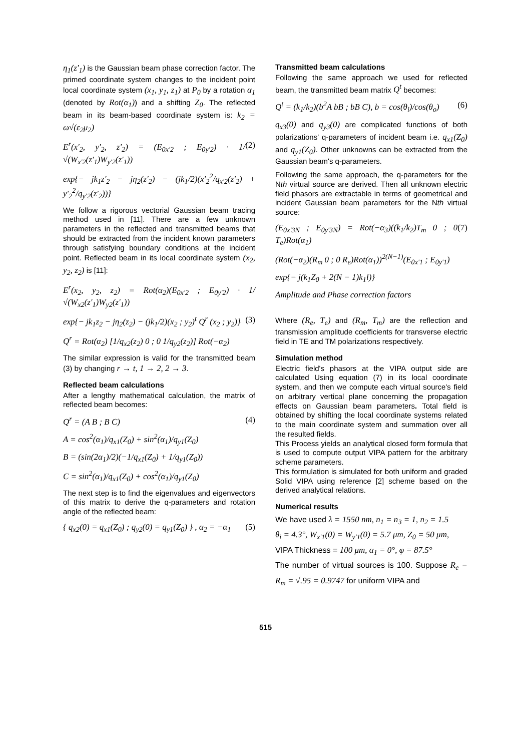η<sub>1</sub>(z'<sub>1</sub>) is the Gaussian beam phase correction factor. The primed coordinate system changes to the incident point local coordinate system (x<sub>1</sub>, y<sub>1</sub>, z<sub>1</sub>) at P<sub>0</sub> by a rotation α<sub>1</sub> (denoted by Rot(α<sub>1</sub>)) and a shifting Z<sub>0</sub>. The reflected beam in its beam-based coordinate system is: k<sub>2</sub> = ω√(ε<sub>2</sub>μ<sub>2</sub>)
E<sup>r</sup>(x'<sub>2</sub>, y'<sub>2</sub>, z'<sub>2</sub>) = (E<sub>0x'2</sub> ; E<sub>0y'2</sub>) · 1/√(W<sub>x'2</sub>(z'<sub>1</sub>)W<sub>y'2</sub>(z'<sub>1</sub>)) (2)
exp{− jk<sub>1</sub>z'<sub>2</sub> − jη<sub>2</sub>(z'<sub>2</sub>) − (jk<sub>1</sub>/2)(x'<sub>2</sub><sup>2</sup>/q<sub>x'2</sub>(z'<sub>2</sub>) + y'<sub>2</sub><sup>2</sup>/q<sub>y'2</sub>(z'<sub>2</sub>))}
We follow a rigorous vectorial Gaussian beam tracing method used in [11]. There are a few unknown parameters in the reflected and transmitted beams that should be extracted from the incident known parameters through satisfying boundary conditions at the incident point. Reflected beam in its local coordinate system (x<sub>2</sub>, y<sub>2</sub>, z<sub>2</sub>) is [11]:
E<sup>r</sup>(x<sub>2</sub>, y<sub>2</sub>, z<sub>2</sub>) = Rot(α<sub>2</sub>)(E<sub>0x'2</sub> ; E<sub>0y'2</sub>) · 1/√(W<sub>x2</sub>(z'<sub>1</sub>)W<sub>y2</sub>(z'<sub>1</sub>))
exp{− jk<sub>1</sub>z<sub>2</sub> − jη<sub>2</sub>(z<sub>2</sub>) − (jk<sub>1</sub>/2)(x<sub>2</sub> ; y<sub>2</sub>)<sup>t</sup> Q<sup>r</sup> (x<sub>2</sub> ; y<sub>2</sub>)} (3)
Q<sup>r</sup> = Rot(α<sub>2</sub>) [1/q<sub>x2</sub>(z<sub>2</sub>) 0 ; 0 1/q<sub>y2</sub>(z<sub>2</sub>)] Rot(−α<sub>2</sub>)
The similar expression is valid for the transmitted beam (3) by changing r → t, 1 → 2, 2 → 3.
Reflected beam calculations
After a lengthy mathematical calculation, the matrix of reflected beam becomes:
Q<sup>r</sup> = (A B ; B C) (4)
A = cos<sup>2</sup>(α<sub>1</sub>)/q<sub>x1</sub>(Z<sub>0</sub>) + sin<sup>2</sup>(α<sub>1</sub>)/q<sub>y1</sub>(Z<sub>0</sub>)
B = (sin(2α<sub>1</sub>)/2)(−1/q<sub>x1</sub>(Z<sub>0</sub>) + 1/q<sub>y1</sub>(Z<sub>0</sub>))
C = sin<sup>2</sup>(α<sub>1</sub>)/q<sub>x1</sub>(Z<sub>0</sub>) + cos<sup>2</sup>(α<sub>1</sub>)/q<sub>y1</sub>(Z<sub>0</sub>)
The next step is to find the eigenvalues and eigenvectors of this matrix to derive the q-parameters and rotation angle of the reflected beam:
{ q<sub>x2</sub>(0) = q<sub>x1</sub>(Z<sub>0</sub>) ; q<sub>y2</sub>(0) = q<sub>y1</sub>(Z<sub>0</sub>) } , α<sub>2</sub> = −α<sub>1</sub> (5)
Transmitted beam calculations
Following the same approach we used for reflected beam, the transmitted beam matrix Q<sup>t</sup> becomes:
Q<sup>t</sup> = (k<sub>1</sub>/k<sub>2</sub>)(b<sup>2</sup>A bB ; bB C), b = cos(θ<sub>i</sub>)/cos(θ<sub>o</sub>) (6)
q<sub>x3</sub>(0) and q<sub>y3</sub>(0) are complicated functions of both polarizations' q-parameters of incident beam i.e. q<sub>x1</sub>(Z<sub>0</sub>) and q<sub>y1</sub>(Z<sub>0</sub>). Other unknowns can be extracted from the Gaussian beam's q-parameters.
Following the same approach, the q-parameters for the Nth virtual source are derived. Then all unknown electric field phasors are extractable in terms of geometrical and incident Gaussian beam parameters for the Nth virtual source:
(E<sub>0x'3N</sub> ; E<sub>0y'3N</sub>) = Rot(−α<sub>3</sub>)((k<sub>1</sub>/k<sub>2</sub>)T<sub>m</sub> 0 ; 0 T<sub>e</sub>)Rot(α<sub>1</sub>) (7)
(Rot(−α<sub>2</sub>)(R<sub>m</sub> 0 ; 0 R<sub>e</sub>)Rot(α<sub>1</sub>))<sup>2(N−1)</sup>(E<sub>0x'1</sub> ; E<sub>0y'1</sub>)
exp{− j(k<sub>1</sub>Z<sub>0</sub> + 2(N − 1)k<sub>1</sub>l)}
Amplitude and Phase correction factors
Where (R<sub>e</sub>, T<sub>e</sub>) and (R<sub>m</sub>, T<sub>m</sub>) are the reflection and transmission amplitude coefficients for transverse electric field in TE and TM polarizations respectively.
Simulation method
Electric field's phasors at the VIPA output side are calculated Using equation (7) in its local coordinate system, and then we compute each virtual source's field on arbitrary vertical plane concerning the propagation effects on Gaussian beam parameters. Total field is obtained by shifting the local coordinate systems related to the main coordinate system and summation over all the resulted fields.
This Process yields an analytical closed form formula that is used to compute output VIPA pattern for the arbitrary scheme parameters.
This formulation is simulated for both uniform and graded Solid VIPA using reference [2] scheme based on the derived analytical relations.
Numerical results
We have used λ = 1550 nm, n<sub>1</sub> = n<sub>3</sub> = 1, n<sub>2</sub> = 1.5
θ<sub>i</sub> = 4.3°, W<sub>x'1</sub>(0) = W<sub>y'1</sub>(0) = 5.7 μm, Z<sub>0</sub> = 50 μm,
VIPA Thickness = 100 μm, α<sub>1</sub> = 0°, φ = 87.5°
The number of virtual sources is 100. Suppose R<sub>e</sub> = R<sub>m</sub> = √.95 = 0.9747 for uniform VIPA and
515